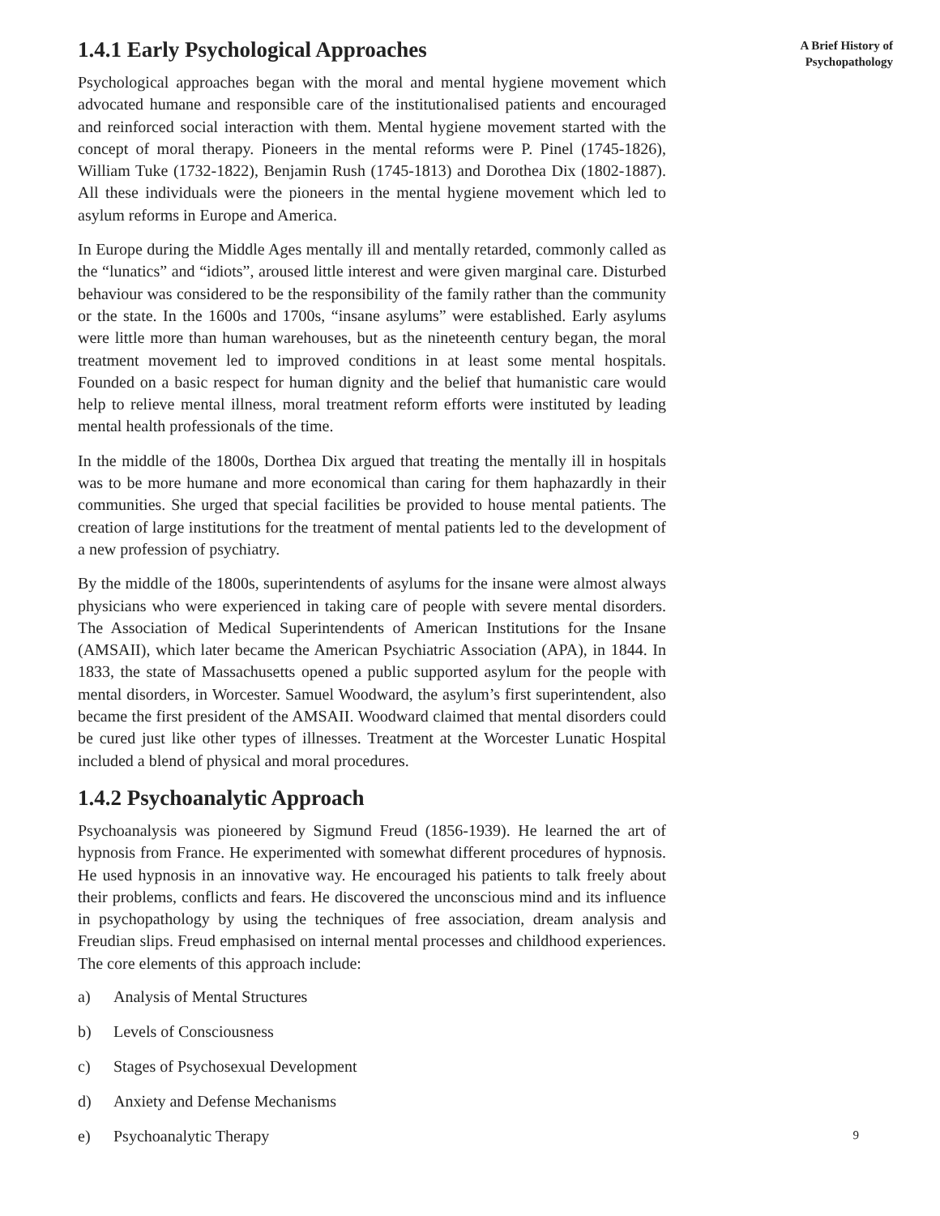1.4.1 Early Psychological Approaches
Psychological approaches began with the moral and mental hygiene movement which advocated humane and responsible care of the institutionalised patients and encouraged and reinforced social interaction with them. Mental hygiene movement started with the concept of moral therapy. Pioneers in the mental reforms were P. Pinel (1745-1826), William Tuke (1732-1822), Benjamin Rush (1745-1813) and Dorothea Dix (1802-1887). All these individuals were the pioneers in the mental hygiene movement which led to asylum reforms in Europe and America.
In Europe during the Middle Ages mentally ill and mentally retarded, commonly called as the “lunatics” and “idiots”, aroused little interest and were given marginal care. Disturbed behaviour was considered to be the responsibility of the family rather than the community or the state. In the 1600s and 1700s, “insane asylums” were established. Early asylums were little more than human warehouses, but as the nineteenth century began, the moral treatment movement led to improved conditions in at least some mental hospitals. Founded on a basic respect for human dignity and the belief that humanistic care would help to relieve mental illness, moral treatment reform efforts were instituted by leading mental health professionals of the time.
In the middle of the 1800s, Dorthea Dix argued that treating the mentally ill in hospitals was to be more humane and more economical than caring for them haphazardly in their communities. She urged that special facilities be provided to house mental patients. The creation of large institutions for the treatment of mental patients led to the development of a new profession of psychiatry.
By the middle of the 1800s, superintendents of asylums for the insane were almost always physicians who were experienced in taking care of people with severe mental disorders. The Association of Medical Superintendents of American Institutions for the Insane (AMSAII), which later became the American Psychiatric Association (APA), in 1844. In 1833, the state of Massachusetts opened a public supported asylum for the people with mental disorders, in Worcester. Samuel Woodward, the asylum’s first superintendent, also became the first president of the AMSAII. Woodward claimed that mental disorders could be cured just like other types of illnesses. Treatment at the Worcester Lunatic Hospital included a blend of physical and moral procedures.
1.4.2 Psychoanalytic Approach
Psychoanalysis was pioneered by Sigmund Freud (1856-1939). He learned the art of hypnosis from France. He experimented with somewhat different procedures of hypnosis. He used hypnosis in an innovative way. He encouraged his patients to talk freely about their problems, conflicts and fears. He discovered the unconscious mind and its influence in psychopathology by using the techniques of free association, dream analysis and Freudian slips. Freud emphasised on internal mental processes and childhood experiences. The core elements of this approach include:
a) Analysis of Mental Structures
b) Levels of Consciousness
c) Stages of Psychosexual Development
d) Anxiety and Defense Mechanisms
e) Psychoanalytic Therapy
A Brief History of
Psychopathology
9